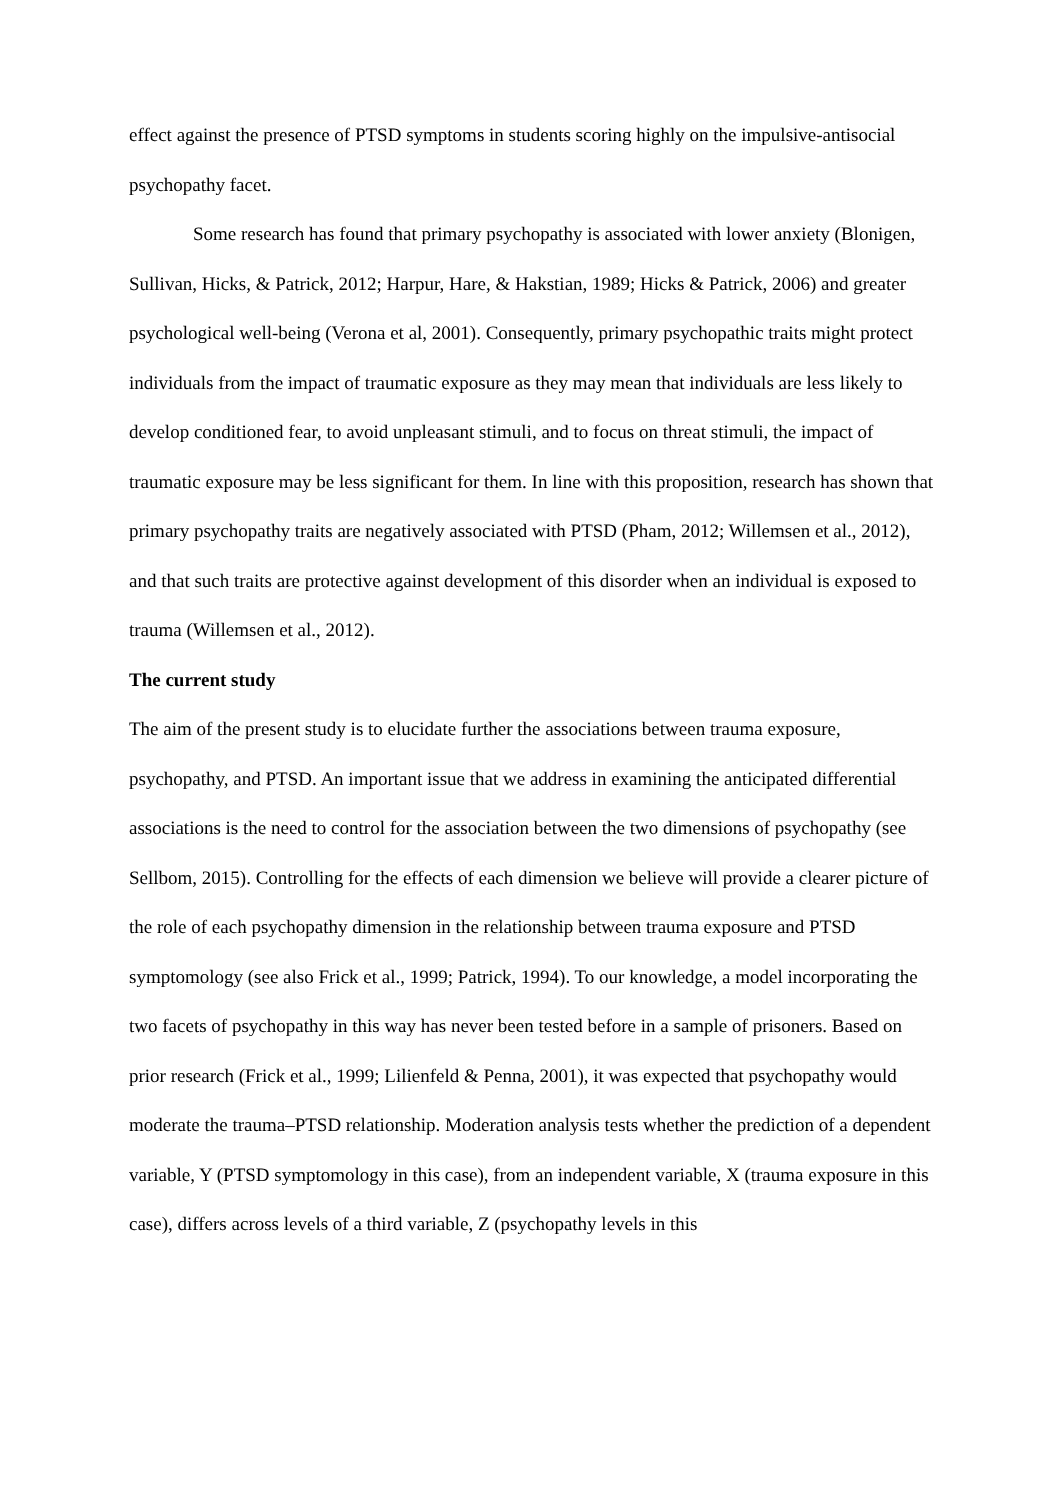effect against the presence of PTSD symptoms in students scoring highly on the impulsive-antisocial psychopathy facet.
Some research has found that primary psychopathy is associated with lower anxiety (Blonigen, Sullivan, Hicks, & Patrick, 2012; Harpur, Hare, & Hakstian, 1989; Hicks & Patrick, 2006) and greater psychological well-being (Verona et al, 2001). Consequently, primary psychopathic traits might protect individuals from the impact of traumatic exposure as they may mean that individuals are less likely to develop conditioned fear, to avoid unpleasant stimuli, and to focus on threat stimuli, the impact of traumatic exposure may be less significant for them. In line with this proposition, research has shown that primary psychopathy traits are negatively associated with PTSD (Pham, 2012; Willemsen et al., 2012), and that such traits are protective against development of this disorder when an individual is exposed to trauma (Willemsen et al., 2012).
The current study
The aim of the present study is to elucidate further the associations between trauma exposure, psychopathy, and PTSD. An important issue that we address in examining the anticipated differential associations is the need to control for the association between the two dimensions of psychopathy (see Sellbom, 2015). Controlling for the effects of each dimension we believe will provide a clearer picture of the role of each psychopathy dimension in the relationship between trauma exposure and PTSD symptomology (see also Frick et al., 1999; Patrick, 1994). To our knowledge, a model incorporating the two facets of psychopathy in this way has never been tested before in a sample of prisoners. Based on prior research (Frick et al., 1999; Lilienfeld & Penna, 2001), it was expected that psychopathy would moderate the trauma–PTSD relationship. Moderation analysis tests whether the prediction of a dependent variable, Y (PTSD symptomology in this case), from an independent variable, X (trauma exposure in this case), differs across levels of a third variable, Z (psychopathy levels in this